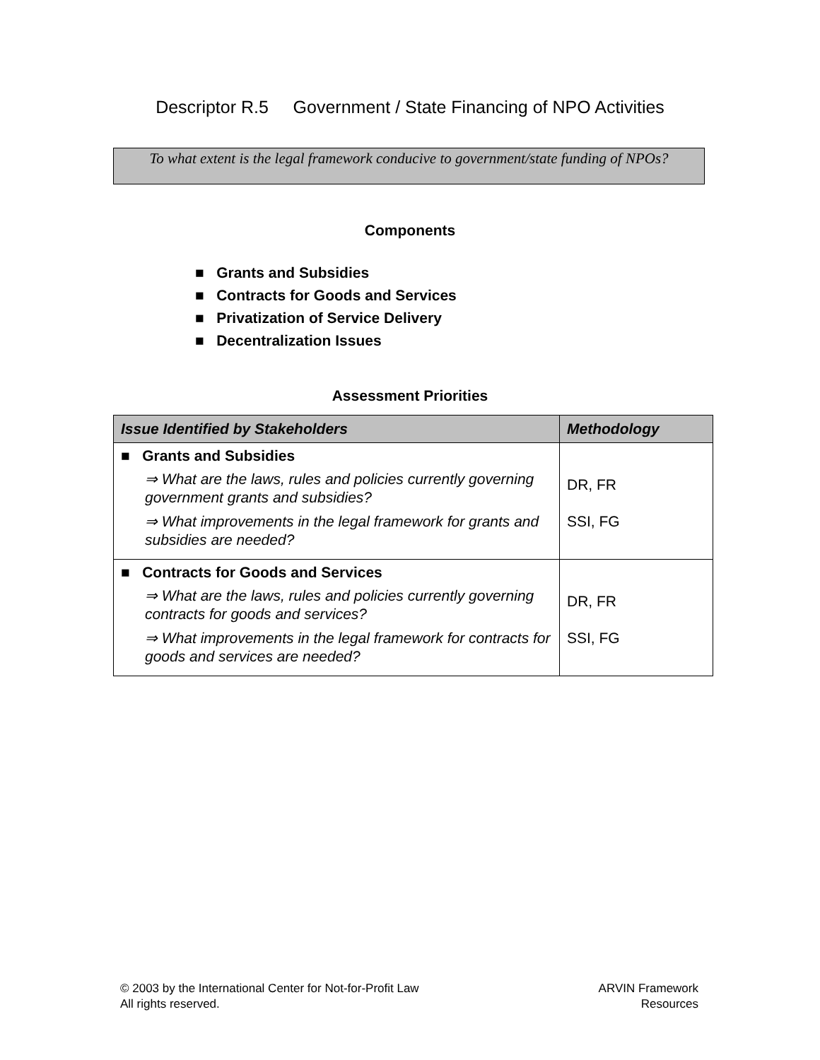Descriptor R.5 Government / State Financing of NPO Activities
To what extent is the legal framework conducive to government/state funding of NPOs?
Components
■ Grants and Subsidies
■ Contracts for Goods and Services
■ Privatization of Service Delivery
■ Decentralization Issues
Assessment Priorities
| Issue Identified by Stakeholders | Methodology |
| --- | --- |
| ■ Grants and Subsidies ⇒ What are the laws, rules and policies currently governing government grants and subsidies? ⇒ What improvements in the legal framework for grants and subsidies are needed? | DR, FR SSI, FG |
| ■ Contracts for Goods and Services ⇒ What are the laws, rules and policies currently governing contracts for goods and services? ⇒ What improvements in the legal framework for contracts for goods and services are needed? | DR, FR SSI, FG |
© 2003 by the International Center for Not-for-Profit Law
All rights reserved.
ARVIN Framework
Resources